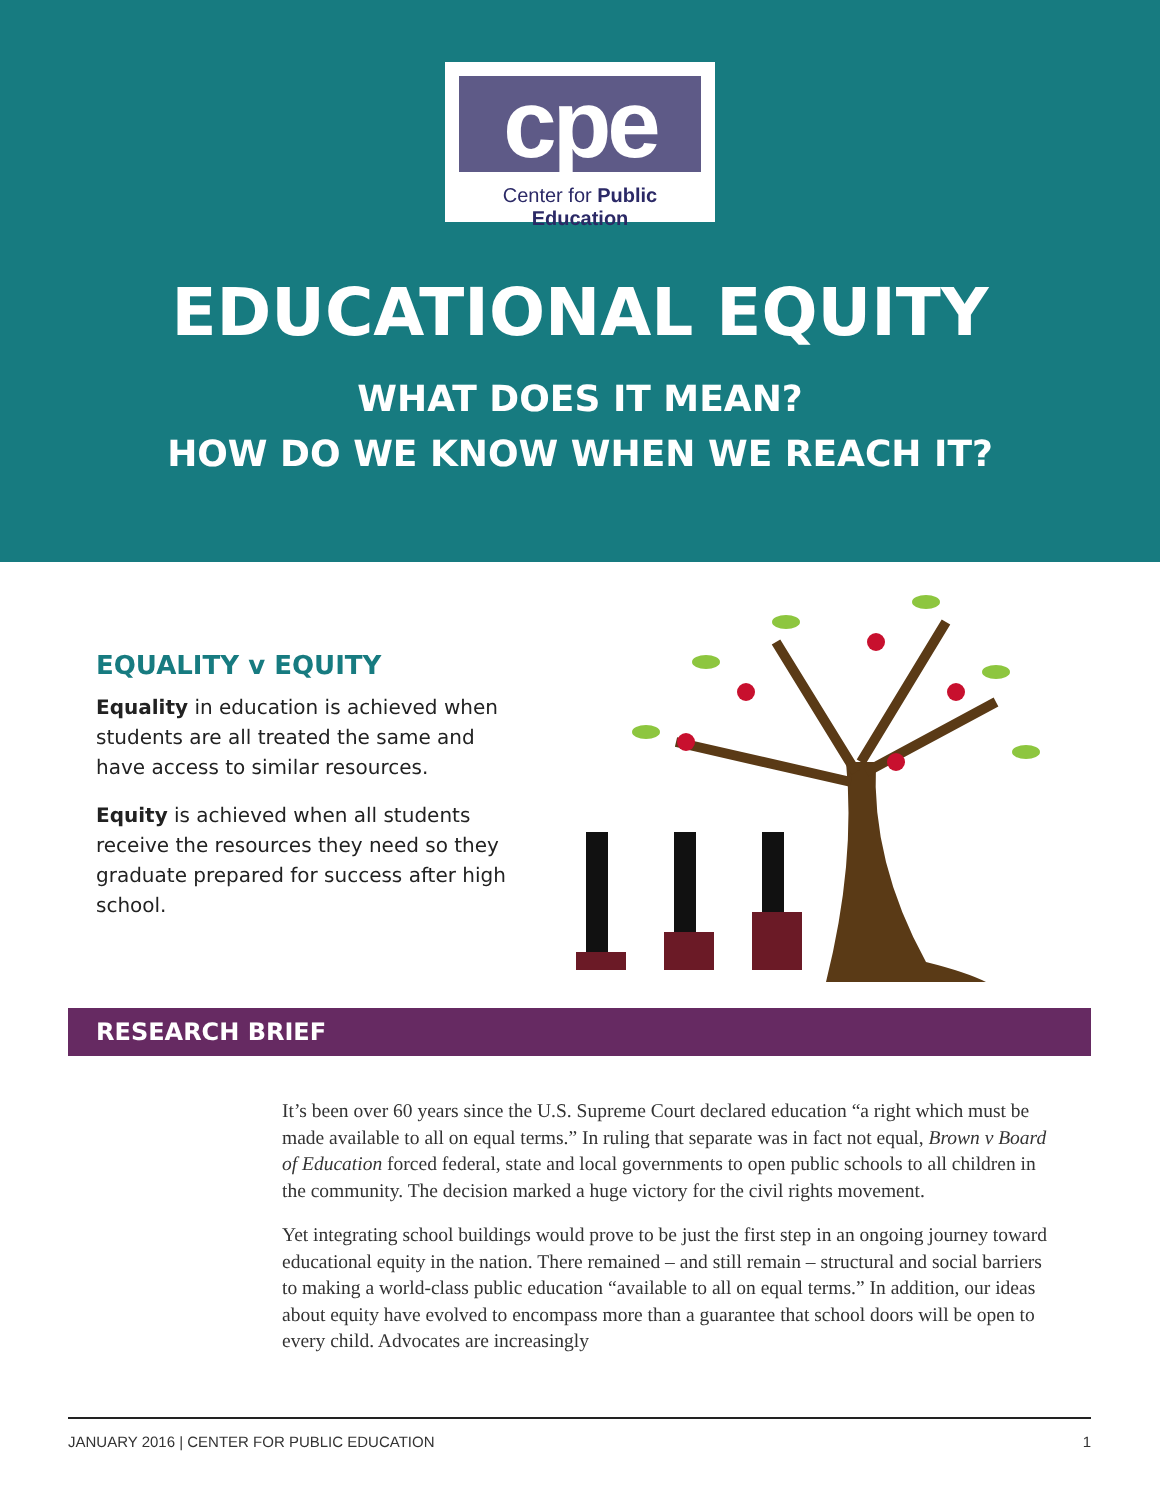cpe
Center for Public Education
EDUCATIONAL EQUITY
WHAT DOES IT MEAN?
HOW DO WE KNOW WHEN WE REACH IT?
EQUALITY v EQUITY
Equality in education is achieved when students are all treated the same and have access to similar resources.
Equity is achieved when all students receive the resources they need so they graduate prepared for success after high school.
RESEARCH BRIEF
It’s been over 60 years since the U.S. Supreme Court declared education “a right which must be made available to all on equal terms.” In ruling that separate was in fact not equal, Brown v Board of Education forced federal, state and local governments to open public schools to all children in the community. The decision marked a huge victory for the civil rights movement.
Yet integrating school buildings would prove to be just the first step in an ongoing journey toward educational equity in the nation. There remained – and still remain – structural and social barriers to making a world-class public education “available to all on equal terms.” In addition, our ideas about equity have evolved to encompass more than a guarantee that school doors will be open to every child. Advocates are increasingly
JANUARY 2016 | CENTER FOR PUBLIC EDUCATION 1